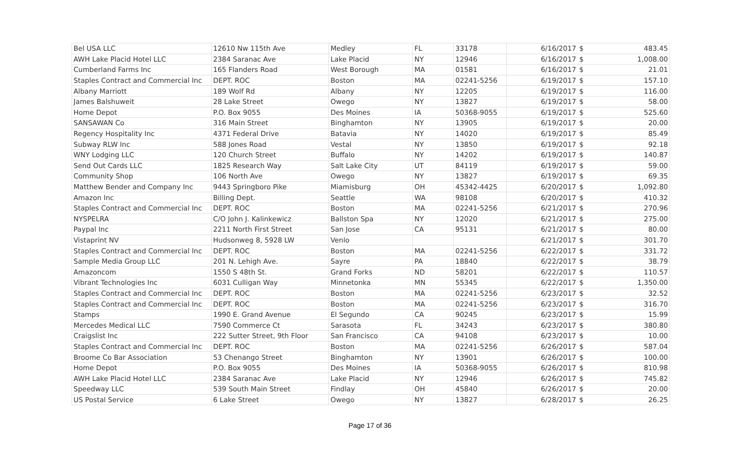| Bel USA LLC | 12610 Nw 115th Ave | Medley | FL | 33178 | 6/16/2017 | $ | 483.45 |
| AWH Lake Placid Hotel LLC | 2384 Saranac Ave | Lake Placid | NY | 12946 | 6/16/2017 | $ | 1,008.00 |
| Cumberland Farms Inc | 165 Flanders Road | West Borough | MA | 01581 | 6/16/2017 | $ | 21.01 |
| Staples Contract and Commercial Inc | DEPT. ROC | Boston | MA | 02241-5256 | 6/19/2017 | $ | 157.10 |
| Albany Marriott | 189 Wolf Rd | Albany | NY | 12205 | 6/19/2017 | $ | 116.00 |
| James Balshuweit | 28 Lake Street | Owego | NY | 13827 | 6/19/2017 | $ | 58.00 |
| Home Depot | P.O. Box 9055 | Des Moines | IA | 50368-9055 | 6/19/2017 | $ | 525.60 |
| SANSAWAN Co | 316 Main Street | Binghamton | NY | 13905 | 6/19/2017 | $ | 20.00 |
| Regency Hospitality Inc | 4371 Federal Drive | Batavia | NY | 14020 | 6/19/2017 | $ | 85.49 |
| Subway RLW Inc | 588 Jones Road | Vestal | NY | 13850 | 6/19/2017 | $ | 92.18 |
| WNY Lodging LLC | 120 Church Street | Buffalo | NY | 14202 | 6/19/2017 | $ | 140.87 |
| Send Out Cards LLC | 1825 Research Way | Salt Lake City | UT | 84119 | 6/19/2017 | $ | 59.00 |
| Community Shop | 106 North Ave | Owego | NY | 13827 | 6/19/2017 | $ | 69.35 |
| Matthew Bender and Company Inc | 9443 Springboro Pike | Miamisburg | OH | 45342-4425 | 6/20/2017 | $ | 1,092.80 |
| Amazon Inc | Billing Dept. | Seattle | WA | 98108 | 6/20/2017 | $ | 410.32 |
| Staples Contract and Commercial Inc | DEPT. ROC | Boston | MA | 02241-5256 | 6/21/2017 | $ | 270.96 |
| NYSPELRA | C/O John J. Kalinkewicz | Ballston Spa | NY | 12020 | 6/21/2017 | $ | 275.00 |
| Paypal Inc | 2211 North First Street | San Jose | CA | 95131 | 6/21/2017 | $ | 80.00 |
| Vistaprint NV | Hudsonweg 8, 5928 LW | Venlo | | | 6/21/2017 | $ | 301.70 |
| Staples Contract and Commercial Inc | DEPT. ROC | Boston | MA | 02241-5256 | 6/22/2017 | $ | 331.72 |
| Sample Media Group LLC | 201 N. Lehigh Ave. | Sayre | PA | 18840 | 6/22/2017 | $ | 38.79 |
| Amazoncom | 1550 S 48th St. | Grand Forks | ND | 58201 | 6/22/2017 | $ | 110.57 |
| Vibrant Technologies Inc | 6031 Culligan Way | Minnetonka | MN | 55345 | 6/22/2017 | $ | 1,350.00 |
| Staples Contract and Commercial Inc | DEPT. ROC | Boston | MA | 02241-5256 | 6/23/2017 | $ | 32.52 |
| Staples Contract and Commercial Inc | DEPT. ROC | Boston | MA | 02241-5256 | 6/23/2017 | $ | 316.70 |
| Stamps | 1990 E. Grand Avenue | El Segundo | CA | 90245 | 6/23/2017 | $ | 15.99 |
| Mercedes Medical LLC | 7590 Commerce Ct | Sarasota | FL | 34243 | 6/23/2017 | $ | 380.80 |
| Craigslist Inc | 222 Sutter Street, 9th Floor | San Francisco | CA | 94108 | 6/23/2017 | $ | 10.00 |
| Staples Contract and Commercial Inc | DEPT. ROC | Boston | MA | 02241-5256 | 6/26/2017 | $ | 587.04 |
| Broome Co Bar Association | 53 Chenango Street | Binghamton | NY | 13901 | 6/26/2017 | $ | 100.00 |
| Home Depot | P.O. Box 9055 | Des Moines | IA | 50368-9055 | 6/26/2017 | $ | 810.98 |
| AWH Lake Placid Hotel LLC | 2384 Saranac Ave | Lake Placid | NY | 12946 | 6/26/2017 | $ | 745.82 |
| Speedway LLC | 539 South Main Street | Findlay | OH | 45840 | 6/26/2017 | $ | 20.00 |
| US Postal Service | 6 Lake Street | Owego | NY | 13827 | 6/28/2017 | $ | 26.25 |
Page 17 of 36